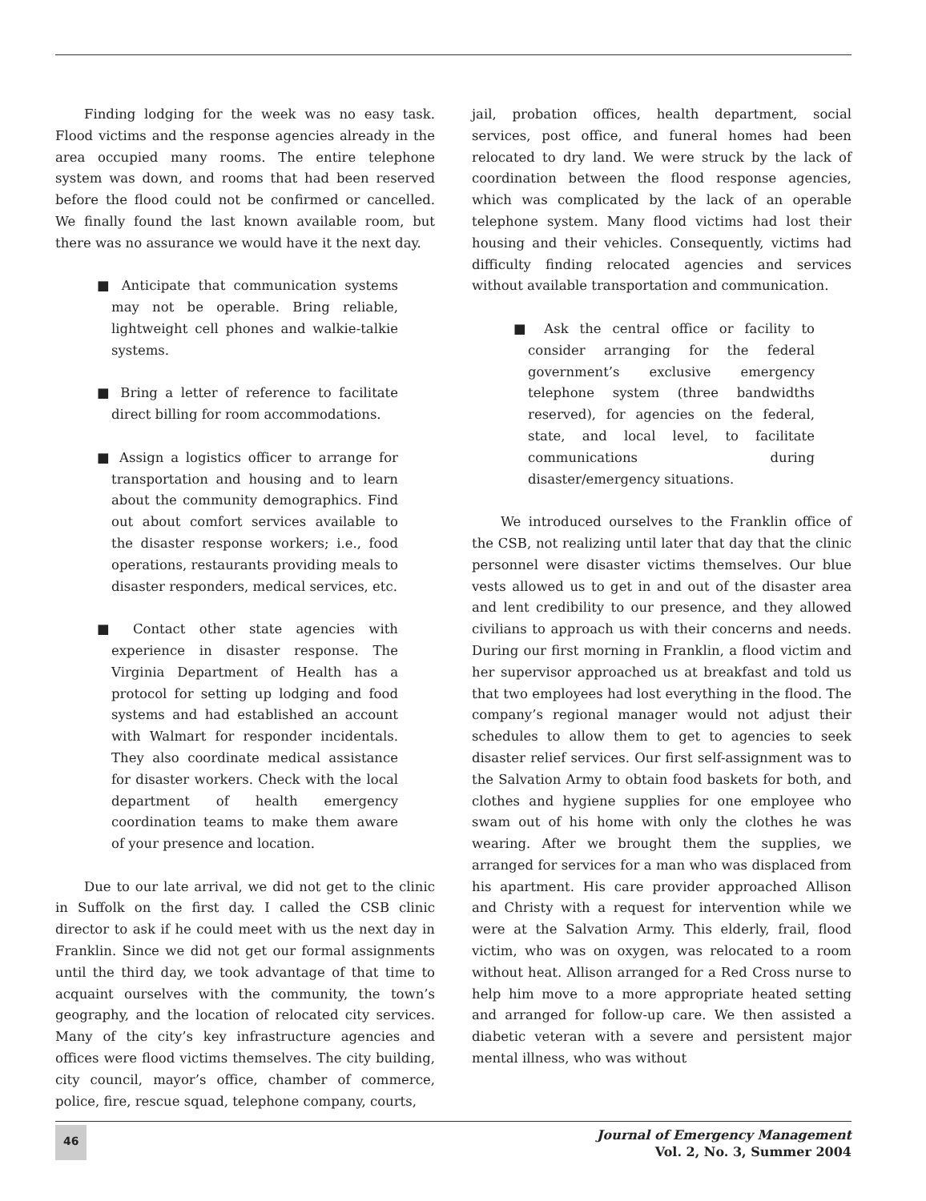Finding lodging for the week was no easy task. Flood victims and the response agencies already in the area occupied many rooms. The entire telephone system was down, and rooms that had been reserved before the flood could not be confirmed or cancelled. We finally found the last known available room, but there was no assurance we would have it the next day.
■ Anticipate that communication systems may not be operable. Bring reliable, lightweight cell phones and walkie-talkie systems.
■ Bring a letter of reference to facilitate direct billing for room accommodations.
■ Assign a logistics officer to arrange for transportation and housing and to learn about the community demographics. Find out about comfort services available to the disaster response workers; i.e., food operations, restaurants providing meals to disaster responders, medical services, etc.
■ Contact other state agencies with experience in disaster response. The Virginia Department of Health has a protocol for setting up lodging and food systems and had established an account with Walmart for responder incidentals. They also coordinate medical assistance for disaster workers. Check with the local department of health emergency coordination teams to make them aware of your presence and location.
Due to our late arrival, we did not get to the clinic in Suffolk on the first day. I called the CSB clinic director to ask if he could meet with us the next day in Franklin. Since we did not get our formal assignments until the third day, we took advantage of that time to acquaint ourselves with the community, the town’s geography, and the location of relocated city services. Many of the city’s key infrastructure agencies and offices were flood victims themselves. The city building, city council, mayor’s office, chamber of commerce, police, fire, rescue squad, telephone company, courts,
jail, probation offices, health department, social services, post office, and funeral homes had been relocated to dry land. We were struck by the lack of coordination between the flood response agencies, which was complicated by the lack of an operable telephone system. Many flood victims had lost their housing and their vehicles. Consequently, victims had difficulty finding relocated agencies and services without available transportation and communication.
■ Ask the central office or facility to consider arranging for the federal government’s exclusive emergency telephone system (three bandwidths reserved), for agencies on the federal, state, and local level, to facilitate communications during disaster/emergency situations.
We introduced ourselves to the Franklin office of the CSB, not realizing until later that day that the clinic personnel were disaster victims themselves. Our blue vests allowed us to get in and out of the disaster area and lent credibility to our presence, and they allowed civilians to approach us with their concerns and needs. During our first morning in Franklin, a flood victim and her supervisor approached us at breakfast and told us that two employees had lost everything in the flood. The company’s regional manager would not adjust their schedules to allow them to get to agencies to seek disaster relief services. Our first self-assignment was to the Salvation Army to obtain food baskets for both, and clothes and hygiene supplies for one employee who swam out of his home with only the clothes he was wearing. After we brought them the supplies, we arranged for services for a man who was displaced from his apartment. His care provider approached Allison and Christy with a request for intervention while we were at the Salvation Army. This elderly, frail, flood victim, who was on oxygen, was relocated to a room without heat. Allison arranged for a Red Cross nurse to help him move to a more appropriate heated setting and arranged for follow-up care. We then assisted a diabetic veteran with a severe and persistent major mental illness, who was without
46
Journal of Emergency Management
Vol. 2, No. 3, Summer 2004